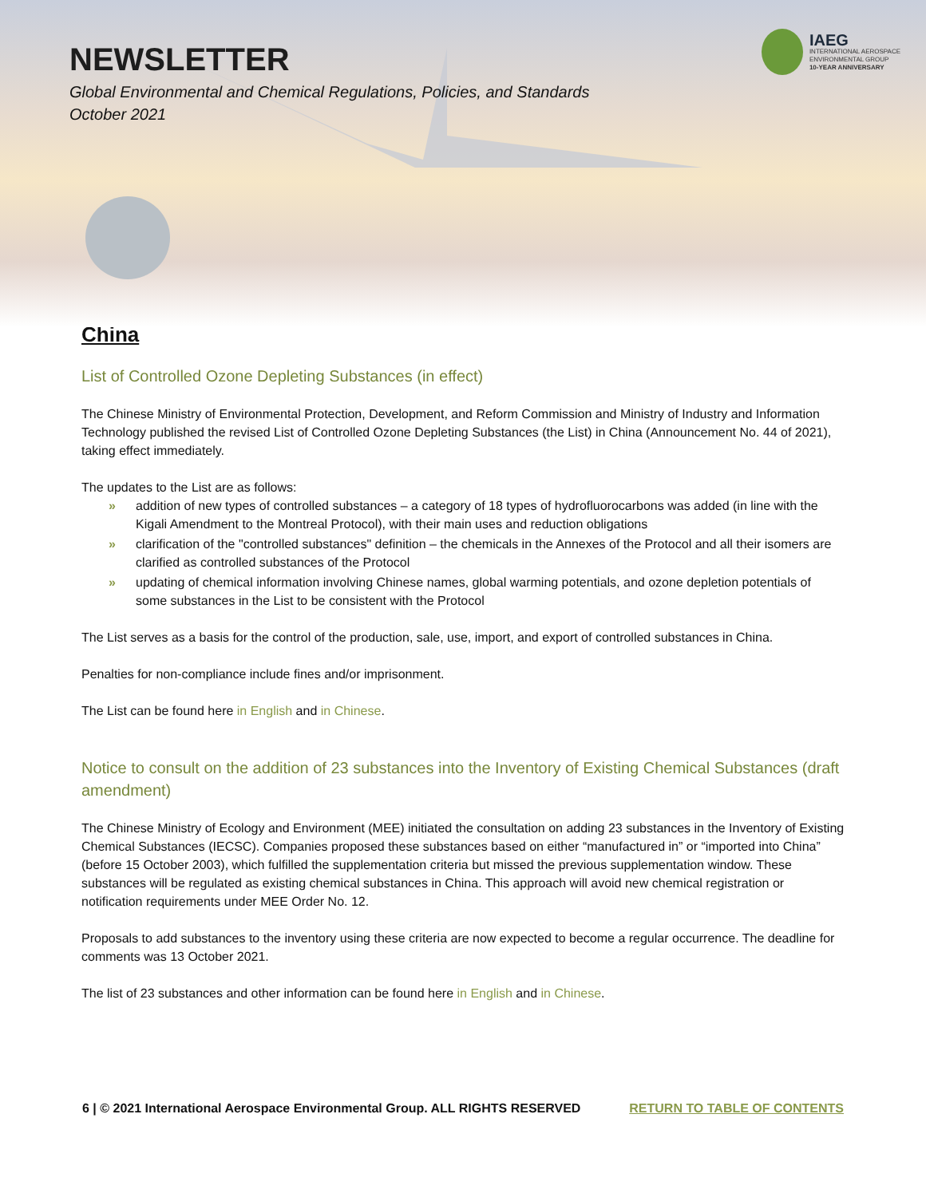NEWSLETTER
Global Environmental and Chemical Regulations, Policies, and Standards
October 2021
IAEG
INTERNATIONAL AEROSPACE
ENVIRONMENTAL GROUP
10-YEAR ANNIVERSARY
China
List of Controlled Ozone Depleting Substances (in effect)
The Chinese Ministry of Environmental Protection, Development, and Reform Commission and Ministry of Industry and Information Technology published the revised List of Controlled Ozone Depleting Substances (the List) in China (Announcement No. 44 of 2021), taking effect immediately.
The updates to the List are as follows:
» addition of new types of controlled substances – a category of 18 types of hydrofluorocarbons was added (in line with the Kigali Amendment to the Montreal Protocol), with their main uses and reduction obligations
» clarification of the "controlled substances" definition – the chemicals in the Annexes of the Protocol and all their isomers are clarified as controlled substances of the Protocol
» updating of chemical information involving Chinese names, global warming potentials, and ozone depletion potentials of some substances in the List to be consistent with the Protocol
The List serves as a basis for the control of the production, sale, use, import, and export of controlled substances in China.
Penalties for non-compliance include fines and/or imprisonment.
The List can be found here in English and in Chinese.
Notice to consult on the addition of 23 substances into the Inventory of Existing Chemical Substances (draft amendment)
The Chinese Ministry of Ecology and Environment (MEE) initiated the consultation on adding 23 substances in the Inventory of Existing Chemical Substances (IECSC). Companies proposed these substances based on either “manufactured in” or “imported into China” (before 15 October 2003), which fulfilled the supplementation criteria but missed the previous supplementation window. These substances will be regulated as existing chemical substances in China. This approach will avoid new chemical registration or notification requirements under MEE Order No. 12.
Proposals to add substances to the inventory using these criteria are now expected to become a regular occurrence. The deadline for comments was 13 October 2021.
The list of 23 substances and other information can be found here in English and in Chinese.
6 | © 2021 International Aerospace Environmental Group. ALL RIGHTS RESERVED RETURN TO TABLE OF CONTENTS